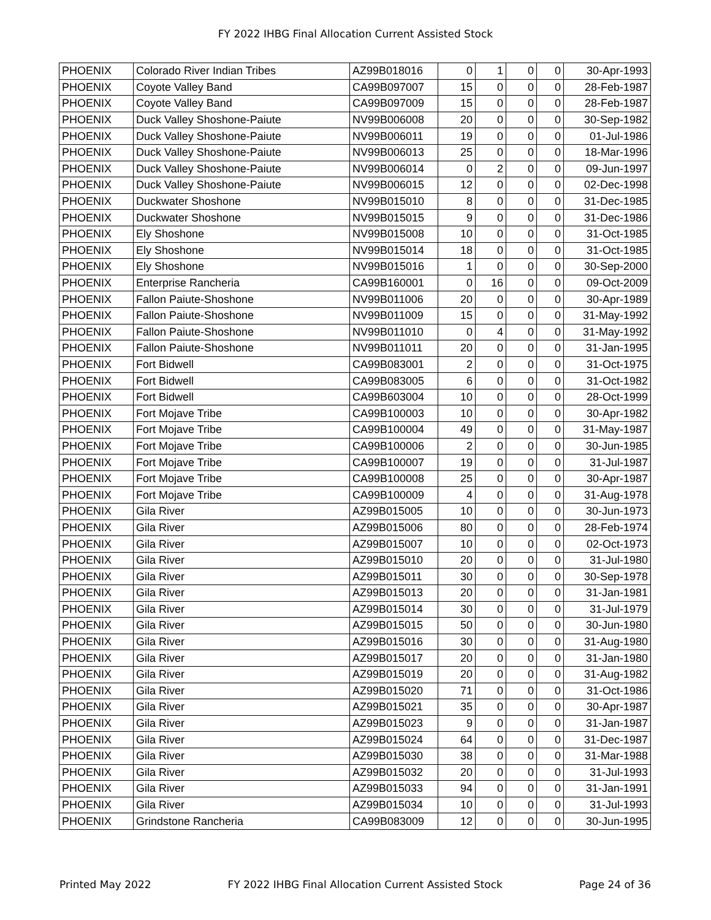FY 2022 IHBG Final Allocation Current Assisted Stock
| PHOENIX | Colorado River Indian Tribes | AZ99B018016 | 0 | 1 | 0 | 0 | 30-Apr-1993 |
| PHOENIX | Coyote Valley Band | CA99B097007 | 15 | 0 | 0 | 0 | 28-Feb-1987 |
| PHOENIX | Coyote Valley Band | CA99B097009 | 15 | 0 | 0 | 0 | 28-Feb-1987 |
| PHOENIX | Duck Valley Shoshone-Paiute | NV99B006008 | 20 | 0 | 0 | 0 | 30-Sep-1982 |
| PHOENIX | Duck Valley Shoshone-Paiute | NV99B006011 | 19 | 0 | 0 | 0 | 01-Jul-1986 |
| PHOENIX | Duck Valley Shoshone-Paiute | NV99B006013 | 25 | 0 | 0 | 0 | 18-Mar-1996 |
| PHOENIX | Duck Valley Shoshone-Paiute | NV99B006014 | 0 | 2 | 0 | 0 | 09-Jun-1997 |
| PHOENIX | Duck Valley Shoshone-Paiute | NV99B006015 | 12 | 0 | 0 | 0 | 02-Dec-1998 |
| PHOENIX | Duckwater Shoshone | NV99B015010 | 8 | 0 | 0 | 0 | 31-Dec-1985 |
| PHOENIX | Duckwater Shoshone | NV99B015015 | 9 | 0 | 0 | 0 | 31-Dec-1986 |
| PHOENIX | Ely Shoshone | NV99B015008 | 10 | 0 | 0 | 0 | 31-Oct-1985 |
| PHOENIX | Ely Shoshone | NV99B015014 | 18 | 0 | 0 | 0 | 31-Oct-1985 |
| PHOENIX | Ely Shoshone | NV99B015016 | 1 | 0 | 0 | 0 | 30-Sep-2000 |
| PHOENIX | Enterprise Rancheria | CA99B160001 | 0 | 16 | 0 | 0 | 09-Oct-2009 |
| PHOENIX | Fallon Paiute-Shoshone | NV99B011006 | 20 | 0 | 0 | 0 | 30-Apr-1989 |
| PHOENIX | Fallon Paiute-Shoshone | NV99B011009 | 15 | 0 | 0 | 0 | 31-May-1992 |
| PHOENIX | Fallon Paiute-Shoshone | NV99B011010 | 0 | 4 | 0 | 0 | 31-May-1992 |
| PHOENIX | Fallon Paiute-Shoshone | NV99B011011 | 20 | 0 | 0 | 0 | 31-Jan-1995 |
| PHOENIX | Fort Bidwell | CA99B083001 | 2 | 0 | 0 | 0 | 31-Oct-1975 |
| PHOENIX | Fort Bidwell | CA99B083005 | 6 | 0 | 0 | 0 | 31-Oct-1982 |
| PHOENIX | Fort Bidwell | CA99B603004 | 10 | 0 | 0 | 0 | 28-Oct-1999 |
| PHOENIX | Fort Mojave Tribe | CA99B100003 | 10 | 0 | 0 | 0 | 30-Apr-1982 |
| PHOENIX | Fort Mojave Tribe | CA99B100004 | 49 | 0 | 0 | 0 | 31-May-1987 |
| PHOENIX | Fort Mojave Tribe | CA99B100006 | 2 | 0 | 0 | 0 | 30-Jun-1985 |
| PHOENIX | Fort Mojave Tribe | CA99B100007 | 19 | 0 | 0 | 0 | 31-Jul-1987 |
| PHOENIX | Fort Mojave Tribe | CA99B100008 | 25 | 0 | 0 | 0 | 30-Apr-1987 |
| PHOENIX | Fort Mojave Tribe | CA99B100009 | 4 | 0 | 0 | 0 | 31-Aug-1978 |
| PHOENIX | Gila River | AZ99B015005 | 10 | 0 | 0 | 0 | 30-Jun-1973 |
| PHOENIX | Gila River | AZ99B015006 | 80 | 0 | 0 | 0 | 28-Feb-1974 |
| PHOENIX | Gila River | AZ99B015007 | 10 | 0 | 0 | 0 | 02-Oct-1973 |
| PHOENIX | Gila River | AZ99B015010 | 20 | 0 | 0 | 0 | 31-Jul-1980 |
| PHOENIX | Gila River | AZ99B015011 | 30 | 0 | 0 | 0 | 30-Sep-1978 |
| PHOENIX | Gila River | AZ99B015013 | 20 | 0 | 0 | 0 | 31-Jan-1981 |
| PHOENIX | Gila River | AZ99B015014 | 30 | 0 | 0 | 0 | 31-Jul-1979 |
| PHOENIX | Gila River | AZ99B015015 | 50 | 0 | 0 | 0 | 30-Jun-1980 |
| PHOENIX | Gila River | AZ99B015016 | 30 | 0 | 0 | 0 | 31-Aug-1980 |
| PHOENIX | Gila River | AZ99B015017 | 20 | 0 | 0 | 0 | 31-Jan-1980 |
| PHOENIX | Gila River | AZ99B015019 | 20 | 0 | 0 | 0 | 31-Aug-1982 |
| PHOENIX | Gila River | AZ99B015020 | 71 | 0 | 0 | 0 | 31-Oct-1986 |
| PHOENIX | Gila River | AZ99B015021 | 35 | 0 | 0 | 0 | 30-Apr-1987 |
| PHOENIX | Gila River | AZ99B015023 | 9 | 0 | 0 | 0 | 31-Jan-1987 |
| PHOENIX | Gila River | AZ99B015024 | 64 | 0 | 0 | 0 | 31-Dec-1987 |
| PHOENIX | Gila River | AZ99B015030 | 38 | 0 | 0 | 0 | 31-Mar-1988 |
| PHOENIX | Gila River | AZ99B015032 | 20 | 0 | 0 | 0 | 31-Jul-1993 |
| PHOENIX | Gila River | AZ99B015033 | 94 | 0 | 0 | 0 | 31-Jan-1991 |
| PHOENIX | Gila River | AZ99B015034 | 10 | 0 | 0 | 0 | 31-Jul-1993 |
| PHOENIX | Grindstone Rancheria | CA99B083009 | 12 | 0 | 0 | 0 | 30-Jun-1995 |
Printed May 2022 FY 2022 IHBG Final Allocation Current Assisted Stock Page 24 of 36